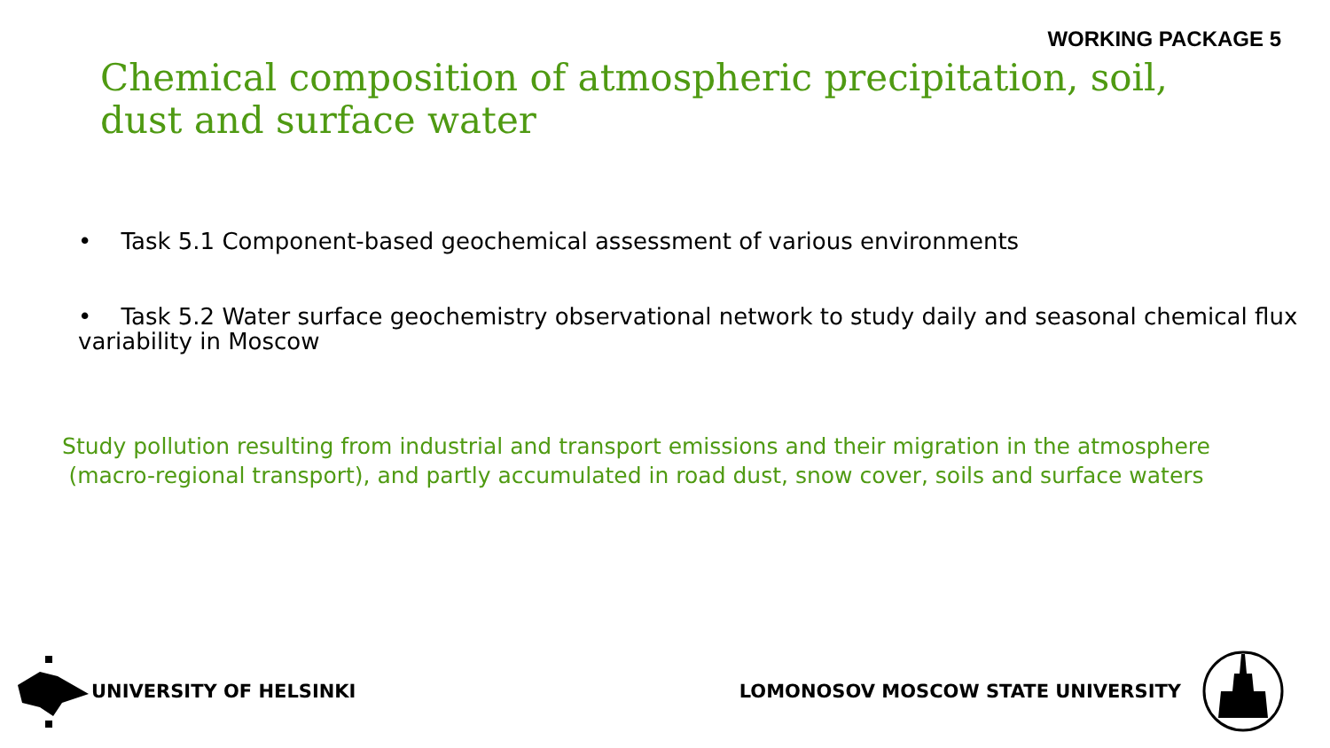WORKING PACKAGE 5
Chemical composition of atmospheric precipitation, soil, dust and surface water
• Task 5.1 Component-based geochemical assessment of various environments
• Task 5.2 Water surface geochemistry observational network to study daily and seasonal chemical flux variability in Moscow
Study pollution resulting from industrial and transport emissions and their migration in the atmosphere (macro-regional transport), and partly accumulated in road dust, snow cover, soils and surface waters
UNIVERSITY OF HELSINKI
LOMONOSOV MOSCOW STATE UNIVERSITY